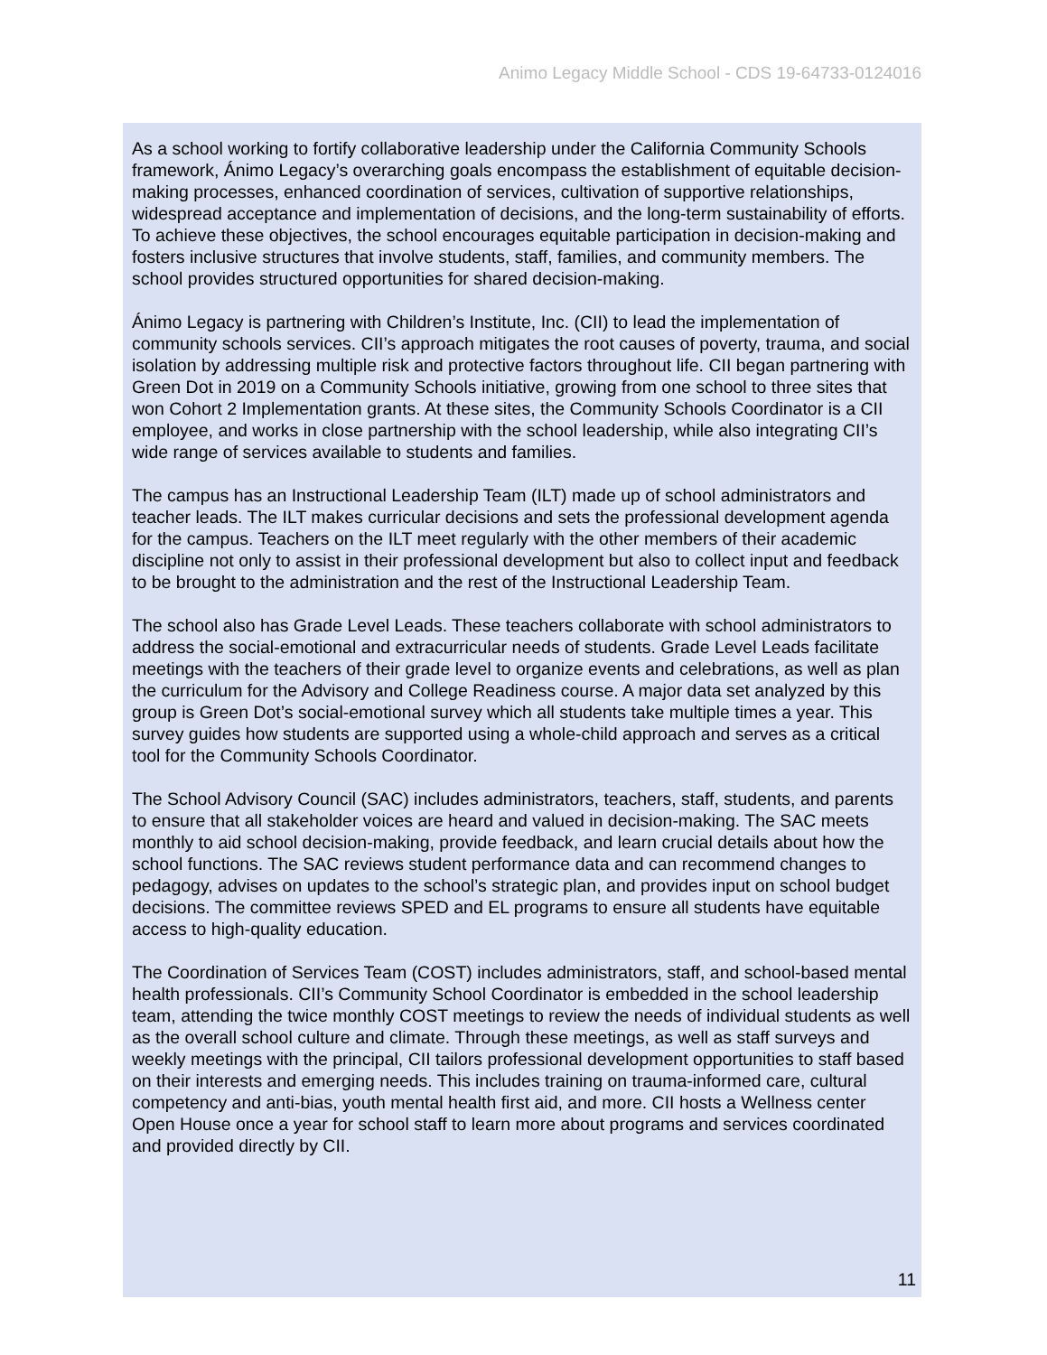Animo Legacy Middle School - CDS 19-64733-0124016
As a school working to fortify collaborative leadership under the California Community Schools framework, Ánimo Legacy’s overarching goals encompass the establishment of equitable decision-making processes, enhanced coordination of services, cultivation of supportive relationships, widespread acceptance and implementation of decisions, and the long-term sustainability of efforts. To achieve these objectives, the school encourages equitable participation in decision-making and fosters inclusive structures that involve students, staff, families, and community members. The school provides structured opportunities for shared decision-making.
Ánimo Legacy is partnering with Children’s Institute, Inc. (CII) to lead the implementation of community schools services. CII’s approach mitigates the root causes of poverty, trauma, and social isolation by addressing multiple risk and protective factors throughout life. CII began partnering with Green Dot in 2019 on a Community Schools initiative, growing from one school to three sites that won Cohort 2 Implementation grants. At these sites, the Community Schools Coordinator is a CII employee, and works in close partnership with the school leadership, while also integrating CII’s wide range of services available to students and families.
The campus has an Instructional Leadership Team (ILT) made up of school administrators and teacher leads. The ILT makes curricular decisions and sets the professional development agenda for the campus. Teachers on the ILT meet regularly with the other members of their academic discipline not only to assist in their professional development but also to collect input and feedback to be brought to the administration and the rest of the Instructional Leadership Team.
The school also has Grade Level Leads. These teachers collaborate with school administrators to address the social-emotional and extracurricular needs of students. Grade Level Leads facilitate meetings with the teachers of their grade level to organize events and celebrations, as well as plan the curriculum for the Advisory and College Readiness course. A major data set analyzed by this group is Green Dot’s social-emotional survey which all students take multiple times a year. This survey guides how students are supported using a whole-child approach and serves as a critical tool for the Community Schools Coordinator.
The School Advisory Council (SAC) includes administrators, teachers, staff, students, and parents to ensure that all stakeholder voices are heard and valued in decision-making. The SAC meets monthly to aid school decision-making, provide feedback, and learn crucial details about how the school functions. The SAC reviews student performance data and can recommend changes to pedagogy, advises on updates to the school’s strategic plan, and provides input on school budget decisions. The committee reviews SPED and EL programs to ensure all students have equitable access to high-quality education.
The Coordination of Services Team (COST) includes administrators, staff, and school-based mental health professionals. CII’s Community School Coordinator is embedded in the school leadership team, attending the twice monthly COST meetings to review the needs of individual students as well as the overall school culture and climate. Through these meetings, as well as staff surveys and weekly meetings with the principal, CII tailors professional development opportunities to staff based on their interests and emerging needs. This includes training on trauma-informed care, cultural competency and anti-bias, youth mental health first aid, and more. CII hosts a Wellness center Open House once a year for school staff to learn more about programs and services coordinated and provided directly by CII.
11